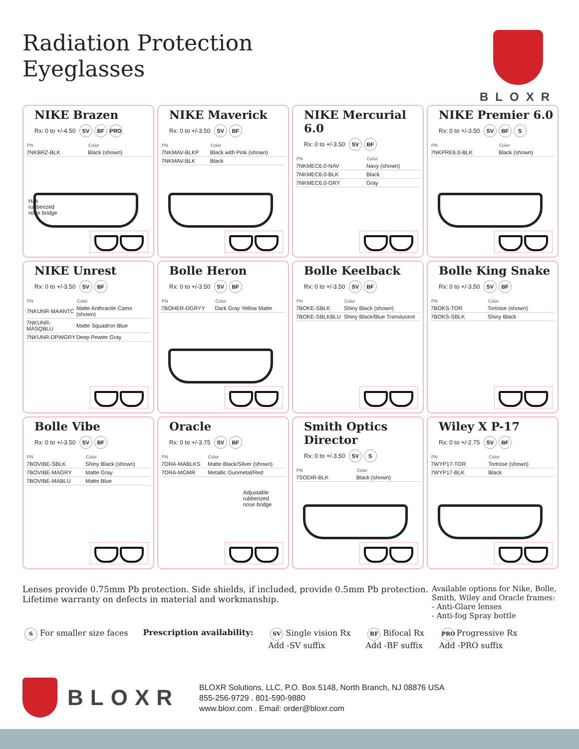Radiation Protection
Eyeglasses
BLOXR
NIKE Brazen
Rx: 0 to +/-4.50 SV BF PRO
| PN | Color |
| --- | --- |
| 7NKBRZ-BLK | Black (shown) |
Has
rubberized
nose bridge
NIKE Maverick
Rx: 0 to +/-3.50 SV BF
| PN | Color |
| --- | --- |
| 7NKMAV-BLKP | Black with Pink (shown) |
| 7NKMAV-BLK | Black |
NIKE Mercurial 6.0
Rx: 0 to +/-3.50 SV BF
| PN | Color |
| --- | --- |
| 7NKMEC6.0-NAV | Navy (shown) |
| 7NKMEC6.0-BLK | Black |
| 7NKMEC6.0-GRY | Gray |
NIKE Premier 6.0
Rx: 0 to +/-3.50 SV BF S
| PN | Color |
| --- | --- |
| 7NKPRE6.0-BLK | Black (shown) |
NIKE Unrest
Rx: 0 to +/-3.50 SV BF
| PN | Color |
| --- | --- |
| 7NKUNR-MAANTC | Matte Anthracite Camo (shown) |
| 7NKUNR-MASQBLU | Matte Squadron Blue |
| 7NKUNR-DPWGRY | Deep Pewter Gray |
Bolle Heron
Rx: 0 to +/-3.50 SV BF
| PN | Color |
| --- | --- |
| 7BOHER-DGRYY | Dark Gray Yellow Matte |
Bolle Keelback
Rx: 0 to +/-3.50 SV BF
| PN | Color |
| --- | --- |
| 7BOKE-SBLK | Shiny Black (shown) |
| 7BOKE-SBLKBLU | Shiny Black/Blue Translucent |
Bolle King Snake
Rx: 0 to +/-3.50 SV BF
| PN | Color |
| --- | --- |
| 7BOKS-TOR | Tortoise (shown) |
| 7BOKS-SBLK | Shiny Black |
Bolle Vibe
Rx: 0 to +/-3.50 SV BF
| PN | Color |
| --- | --- |
| 7BOVIBE-SBLK | Shiny Black (shown) |
| 7BOVIBE-MAGRY | Matte Gray |
| 7BOVIBE-MABLU | Matte Blue |
Oracle
Rx: 0 to +/-3.75 SV BF
| PN | Color |
| --- | --- |
| 7ORA-MABLKS | Matte Black/Silver (shown) |
| 7ORA-MGMR | Metallic Gunmetal/Red |
Adjustable
rubberized
nose bridge
Smith Optics Director
Rx: 0 to +/-3.50 SV S
| PN | Color |
| --- | --- |
| 7SODIR-BLK | Black (shown) |
Wiley X P-17
Rx: 0 to +/-2.75 SV BF
| PN | Color |
| --- | --- |
| 7WYP17-TOR | Tortoise (shown) |
| 7WYP17-BLK | Black |
Lenses provide 0.75mm Pb protection. Side shields, if included, provide 0.5mm Pb protection.
Lifetime warranty on defects in material and workmanship.
Available options for Nike, Bolle,
Smith, Wiley and Oracle frames:
- Anti-Glare lenses
- Anti-fog Spray bottle
S For smaller size faces Prescription availability:
SV Single vision Rx
Add -SV suffix
BF Bifocal Rx
Add -BF suffix
PRO Progressive Rx
Add -PRO suffix
BLOXR
BLOXR Solutions, LLC, P.O. Box 5148, North Branch, NJ 08876 USA
855-256-9729 . 801-590-9880
www.bloxr.com . Email: order@bloxr.com